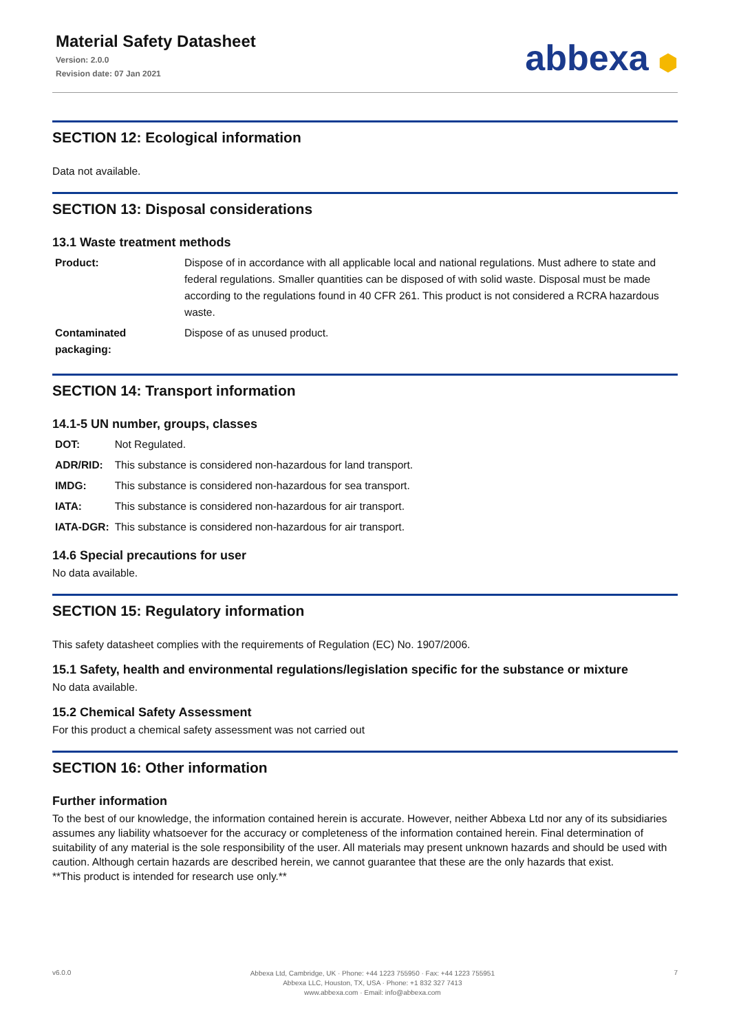Material Safety Datasheet
Version: 2.0.0
Revision date: 07 Jan 2021
abbexa ⬢
SECTION 12: Ecological information
Data not available.
SECTION 13: Disposal considerations
13.1 Waste treatment methods
| Product: | Dispose of in accordance with all applicable local and national regulations. Must adhere to state and federal regulations. Smaller quantities can be disposed of with solid waste. Disposal must be made according to the regulations found in 40 CFR 261. This product is not considered a RCRA hazardous waste. |
| Contaminated packaging: | Dispose of as unused product. |
SECTION 14: Transport information
14.1-5 UN number, groups, classes
| DOT: | Not Regulated. |
| ADR/RID: | This substance is considered non-hazardous for land transport. |
| IMDG: | This substance is considered non-hazardous for sea transport. |
| IATA: | This substance is considered non-hazardous for air transport. |
| IATA-DGR: | This substance is considered non-hazardous for air transport. |
14.6 Special precautions for user
No data available.
SECTION 15: Regulatory information
This safety datasheet complies with the requirements of Regulation (EC) No. 1907/2006.
15.1 Safety, health and environmental regulations/legislation specific for the substance or mixture
No data available.
15.2 Chemical Safety Assessment
For this product a chemical safety assessment was not carried out
SECTION 16: Other information
Further information
To the best of our knowledge, the information contained herein is accurate. However, neither Abbexa Ltd nor any of its subsidiaries assumes any liability whatsoever for the accuracy or completeness of the information contained herein. Final determination of suitability of any material is the sole responsibility of the user. All materials may present unknown hazards and should be used with caution. Although certain hazards are described herein, we cannot guarantee that these are the only hazards that exist.
**This product is intended for research use only.**
v6.0.0
Abbexa Ltd, Cambridge, UK · Phone: +44 1223 755950 · Fax: +44 1223 755951
Abbexa LLC, Houston, TX, USA · Phone: +1 832 327 7413
www.abbexa.com · Email: info@abbexa.com
7